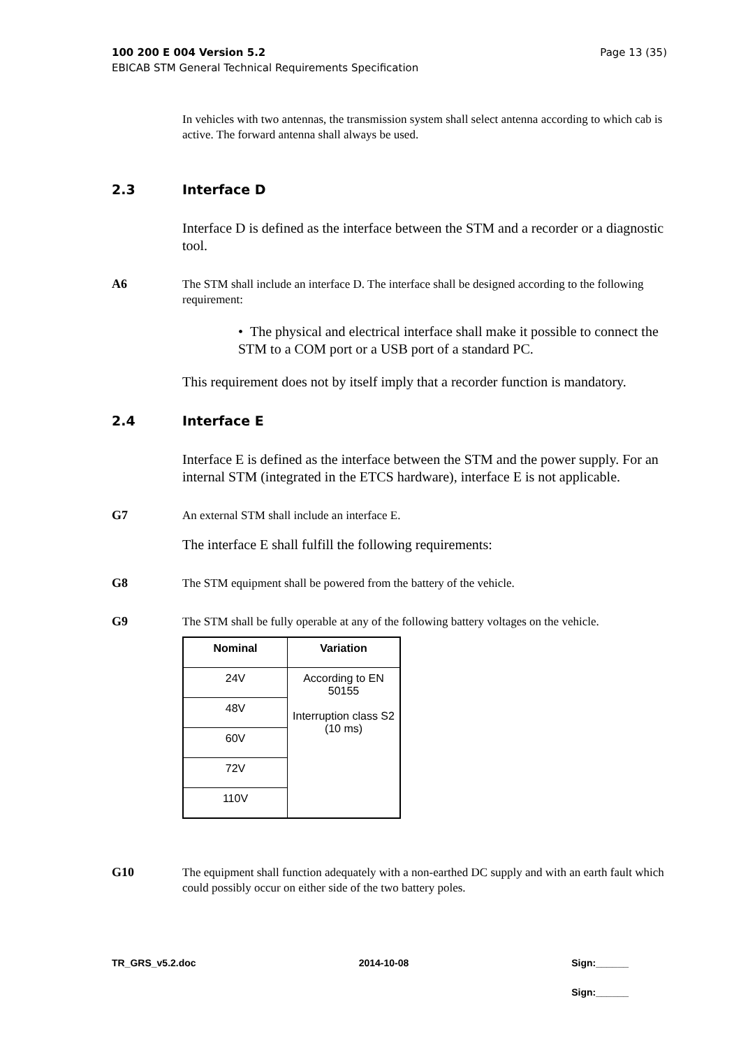Page 13 (35) 100 200 E 004 Version 5.2
EBICAB STM General Technical Requirements Specification
In vehicles with two antennas, the transmission system shall select antenna according to which cab is active. The forward antenna shall always be used.
2.3 Interface D
Interface D is defined as the interface between the STM and a recorder or a diagnostic tool.
A6
The STM shall include an interface D. The interface shall be designed according to the following requirement:
• The physical and electrical interface shall make it possible to connect the STM to a COM port or a USB port of a standard PC.
This requirement does not by itself imply that a recorder function is mandatory.
2.4 Interface E
Interface E is defined as the interface between the STM and the power supply. For an internal STM (integrated in the ETCS hardware), interface E is not applicable.
G7
An external STM shall include an interface E.
The interface E shall fulfill the following requirements:
G8
The STM equipment shall be powered from the battery of the vehicle.
G9
The STM shall be fully operable at any of the following battery voltages on the vehicle.
| Nominal | Variation |
| --- | --- |
| 24V | According to EN 50155 Interruption class S2 (10 ms) |
| 48V | |
| 60V | |
| 72V | |
| 110V | |
G10
The equipment shall function adequately with a non-earthed DC supply and with an earth fault which could possibly occur on either side of the two battery poles.
TR_GRS_v5.2.doc 2014-10-08 Sign:______
Sign:______